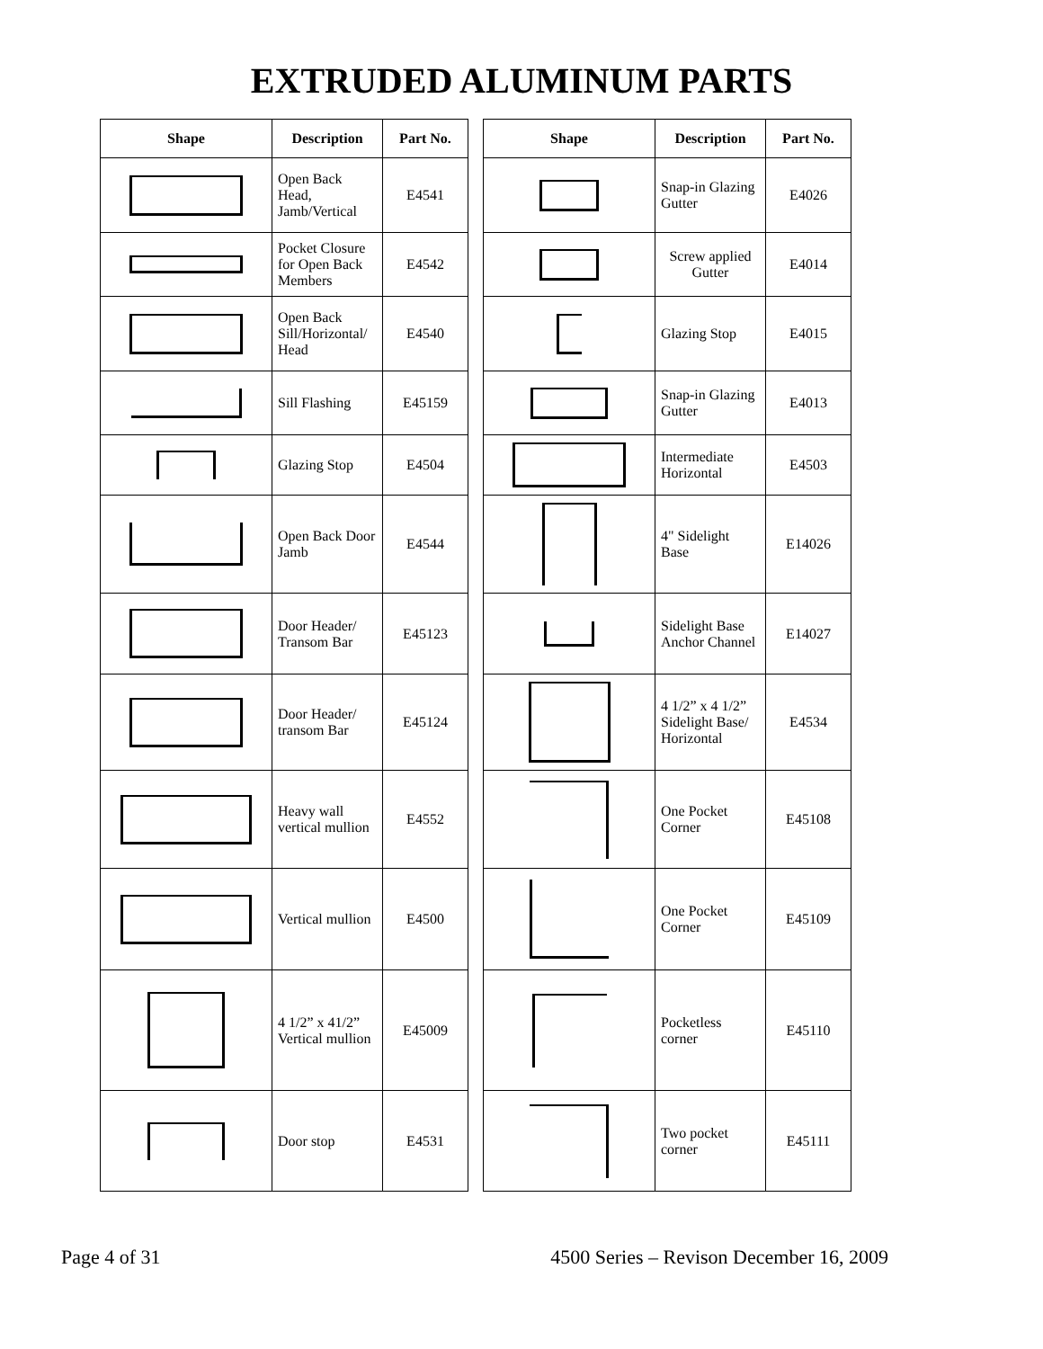EXTRUDED ALUMINUM PARTS
| Shape | Description | Part No. |
| --- | --- | --- |
| | Open Back Head, Jamb/Vertical | E4541 |
| | Pocket Closure for Open Back Members | E4542 |
| | Open Back Sill/Horizontal/ Head | E4540 |
| | Sill Flashing | E45159 |
| | Glazing Stop | E4504 |
| | Open Back Door Jamb | E4544 |
| | Door Header/ Transom Bar | E45123 |
| | Door Header/ transom Bar | E45124 |
| | Heavy wall vertical mullion | E4552 |
| | Vertical mullion | E4500 |
| | 4 1/2” x 41/2” Vertical mullion | E45009 |
| | Door stop | E4531 |
| Shape | Description | Part No. |
| --- | --- | --- |
| | Snap-in Glazing Gutter | E4026 |
| | Screw applied Gutter | E4014 |
| | Glazing Stop | E4015 |
| | Snap-in Glazing Gutter | E4013 |
| | Intermediate Horizontal | E4503 |
| | 4" Sidelight Base | E14026 |
| | Sidelight Base Anchor Channel | E14027 |
| | 4 1/2” x 4 1/2” Sidelight Base/ Horizontal | E4534 |
| | One Pocket Corner | E45108 |
| | One Pocket Corner | E45109 |
| | Pocketless corner | E45110 |
| | Two pocket corner | E45111 |
Page 4 of 31 4500 Series – Revison December 16, 2009